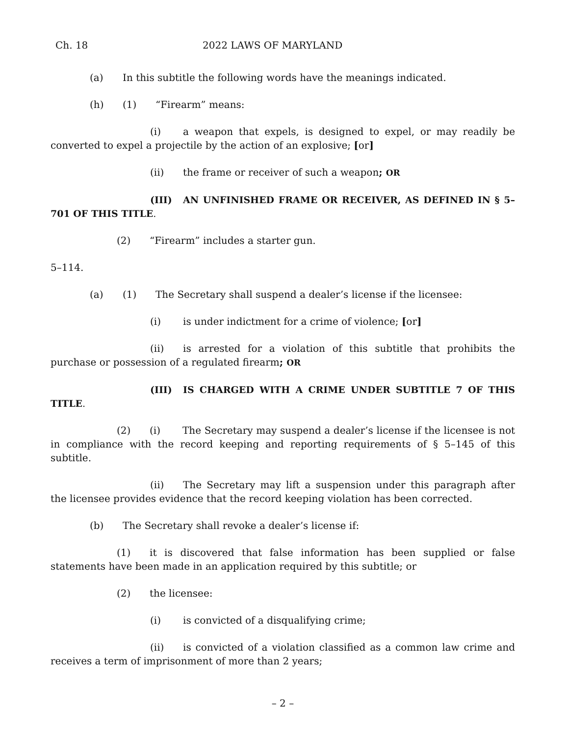Ch. 18 2022 LAWS OF MARYLAND
(a) In this subtitle the following words have the meanings indicated.
(h) (1) “Firearm” means:
(i) a weapon that expels, is designed to expel, or may readily be converted to expel a projectile by the action of an explosive; [or]
(ii) the frame or receiver of such a weapon; OR
(III) AN UNFINISHED FRAME OR RECEIVER, AS DEFINED IN § 5–701 OF THIS TITLE.
(2) “Firearm” includes a starter gun.
5–114.
(a) (1) The Secretary shall suspend a dealer’s license if the licensee:
(i) is under indictment for a crime of violence; [or]
(ii) is arrested for a violation of this subtitle that prohibits the purchase or possession of a regulated firearm; OR
(III) IS CHARGED WITH A CRIME UNDER SUBTITLE 7 OF THIS TITLE.
(2) (i) The Secretary may suspend a dealer’s license if the licensee is not in compliance with the record keeping and reporting requirements of § 5–145 of this subtitle.
(ii) The Secretary may lift a suspension under this paragraph after the licensee provides evidence that the record keeping violation has been corrected.
(b) The Secretary shall revoke a dealer’s license if:
(1) it is discovered that false information has been supplied or false statements have been made in an application required by this subtitle; or
(2) the licensee:
(i) is convicted of a disqualifying crime;
(ii) is convicted of a violation classified as a common law crime and receives a term of imprisonment of more than 2 years;
– 2 –